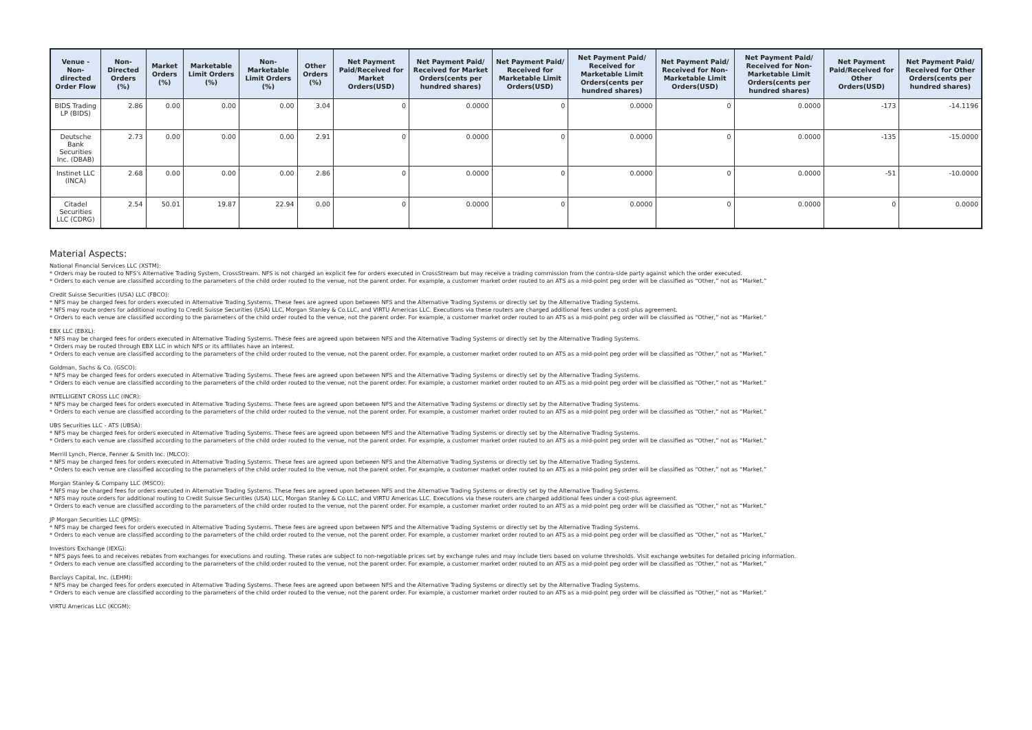| Venue - Non-directed Order Flow | Non-Directed Orders (%) | Market Orders (%) | Marketable Limit Orders (%) | Non-Marketable Limit Orders (%) | Other Orders (%) | Net Payment Paid/Received for Market Orders(USD) | Net Payment Paid/ Received for Market Orders(cents per hundred shares) | Net Payment Paid/ Received for Marketable Limit Orders(USD) | Net Payment Paid/ Received for Marketable Limit Orders(cents per hundred shares) | Net Payment Paid/ Received for Non-Marketable Limit Orders(USD) | Net Payment Paid/ Received for Non-Marketable Limit Orders(cents per hundred shares) | Net Payment Paid/Received for Other Orders(USD) | Net Payment Paid/ Received for Other Orders(cents per hundred shares) |
| --- | --- | --- | --- | --- | --- | --- | --- | --- | --- | --- | --- | --- | --- |
| BIDS Trading LP (BIDS) | 2.86 | 0.00 | 0.00 | 0.00 | 3.04 | 0 | 0.0000 | 0 | 0.0000 | 0 | 0.0000 | -173 | -14.1196 |
| Deutsche Bank Securities Inc. (DBAB) | 2.73 | 0.00 | 0.00 | 0.00 | 2.91 | 0 | 0.0000 | 0 | 0.0000 | 0 | 0.0000 | -135 | -15.0000 |
| Instinet LLC (INCA) | 2.68 | 0.00 | 0.00 | 0.00 | 2.86 | 0 | 0.0000 | 0 | 0.0000 | 0 | 0.0000 | -51 | -10.0000 |
| Citadel Securities LLC (CDRG) | 2.54 | 50.01 | 19.87 | 22.94 | 0.00 | 0 | 0.0000 | 0 | 0.0000 | 0 | 0.0000 | 0 | 0.0000 |
Material Aspects:
National Financial Services LLC (XSTM):
* Orders may be routed to NFS's Alternative Trading System, CrossStream. NFS is not charged an explicit fee for orders executed in CrossStream but may receive a trading commission from the contra-side party against which the order executed.
* Orders to each venue are classified according to the parameters of the child order routed to the venue, not the parent order. For example, a customer market order routed to an ATS as a mid-point peg order will be classified as “Other,” not as “Market.”
Credit Suisse Securities (USA) LLC (FBCO):
* NFS may be charged fees for orders executed in Alternative Trading Systems. These fees are agreed upon between NFS and the Alternative Trading Systems or directly set by the Alternative Trading Systems.
* NFS may route orders for additional routing to Credit Suisse Securities (USA) LLC, Morgan Stanley & Co.LLC, and VIRTU Americas LLC. Executions via these routers are charged additional fees under a cost-plus agreement.
* Orders to each venue are classified according to the parameters of the child order routed to the venue, not the parent order. For example, a customer market order routed to an ATS as a mid-point peg order will be classified as “Other,” not as “Market.”
EBX LLC (EBXL):
* NFS may be charged fees for orders executed in Alternative Trading Systems. These fees are agreed upon between NFS and the Alternative Trading Systems or directly set by the Alternative Trading Systems.
* Orders may be routed through EBX LLC in which NFS or its affiliates have an interest.
* Orders to each venue are classified according to the parameters of the child order routed to the venue, not the parent order. For example, a customer market order routed to an ATS as a mid-point peg order will be classified as “Other,” not as “Market.”
Goldman, Sachs & Co. (GSCO):
* NFS may be charged fees for orders executed in Alternative Trading Systems. These fees are agreed upon between NFS and the Alternative Trading Systems or directly set by the Alternative Trading Systems.
* Orders to each venue are classified according to the parameters of the child order routed to the venue, not the parent order. For example, a customer market order routed to an ATS as a mid-point peg order will be classified as “Other,” not as “Market.”
INTELLIGENT CROSS LLC (INCR):
* NFS may be charged fees for orders executed in Alternative Trading Systems. These fees are agreed upon between NFS and the Alternative Trading Systems or directly set by the Alternative Trading Systems.
* Orders to each venue are classified according to the parameters of the child order routed to the venue, not the parent order. For example, a customer market order routed to an ATS as a mid-point peg order will be classified as “Other,” not as “Market.”
UBS Securities LLC - ATS (UBSA):
* NFS may be charged fees for orders executed in Alternative Trading Systems. These fees are agreed upon between NFS and the Alternative Trading Systems or directly set by the Alternative Trading Systems.
* Orders to each venue are classified according to the parameters of the child order routed to the venue, not the parent order. For example, a customer market order routed to an ATS as a mid-point peg order will be classified as “Other,” not as “Market.”
Merrill Lynch, Pierce, Fenner & Smith Inc. (MLCO):
* NFS may be charged fees for orders executed in Alternative Trading Systems. These fees are agreed upon between NFS and the Alternative Trading Systems or directly set by the Alternative Trading Systems.
* Orders to each venue are classified according to the parameters of the child order routed to the venue, not the parent order. For example, a customer market order routed to an ATS as a mid-point peg order will be classified as “Other,” not as “Market.”
Morgan Stanley & Company LLC (MSCO):
* NFS may be charged fees for orders executed in Alternative Trading Systems. These fees are agreed upon between NFS and the Alternative Trading Systems or directly set by the Alternative Trading Systems.
* NFS may route orders for additional routing to Credit Suisse Securities (USA) LLC, Morgan Stanley & Co.LLC, and VIRTU Americas LLC. Executions via these routers are charged additional fees under a cost-plus agreement.
* Orders to each venue are classified according to the parameters of the child order routed to the venue, not the parent order. For example, a customer market order routed to an ATS as a mid-point peg order will be classified as “Other,” not as “Market.”
JP Morgan Securities LLC (JPMS):
* NFS may be charged fees for orders executed in Alternative Trading Systems. These fees are agreed upon between NFS and the Alternative Trading Systems or directly set by the Alternative Trading Systems.
* Orders to each venue are classified according to the parameters of the child order routed to the venue, not the parent order. For example, a customer market order routed to an ATS as a mid-point peg order will be classified as “Other,” not as “Market.”
Investors Exchange (IEXG):
* NFS pays fees to and receives rebates from exchanges for executions and routing. These rates are subject to non-negotiable prices set by exchange rules and may include tiers based on volume thresholds. Visit exchange websites for detailed pricing information.
* Orders to each venue are classified according to the parameters of the child order routed to the venue, not the parent order. For example, a customer market order routed to an ATS as a mid-point peg order will be classified as “Other,” not as “Market.”
Barclays Capital, Inc. (LEHM):
* NFS may be charged fees for orders executed in Alternative Trading Systems. These fees are agreed upon between NFS and the Alternative Trading Systems or directly set by the Alternative Trading Systems.
* Orders to each venue are classified according to the parameters of the child order routed to the venue, not the parent order. For example, a customer market order routed to an ATS as a mid-point peg order will be classified as “Other,” not as “Market.”
VIRTU Americas LLC (KCGM):